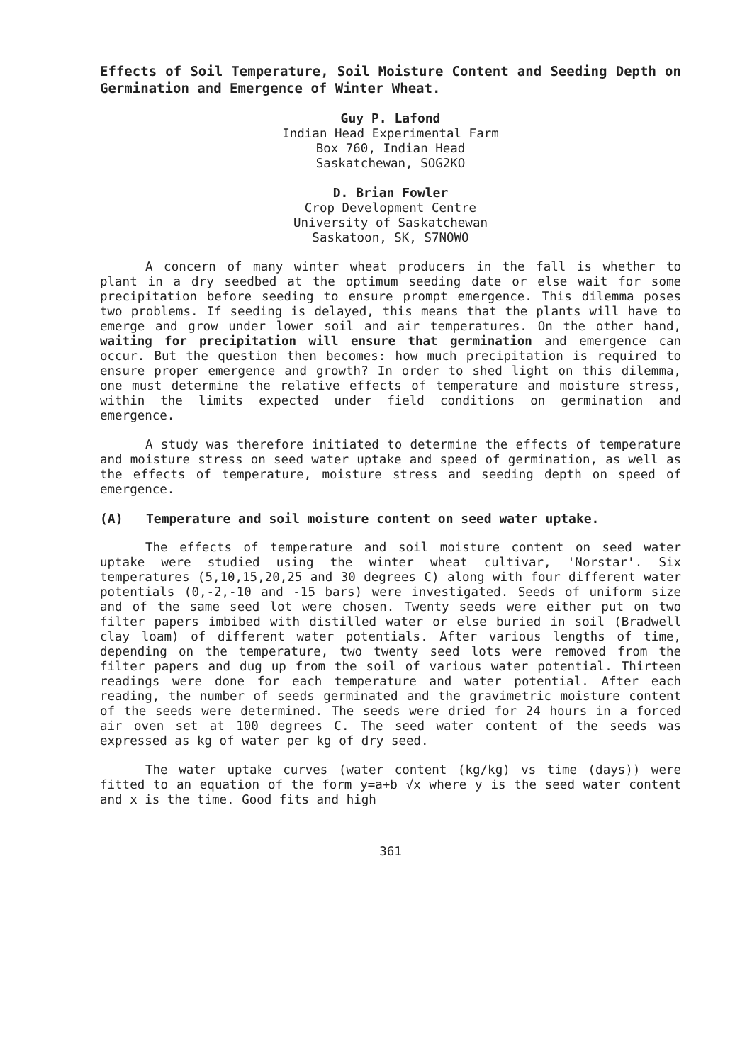Effects of Soil Temperature, Soil Moisture Content and Seeding Depth on Germination and Emergence of Winter Wheat.
Guy P. Lafond
Indian Head Experimental Farm
Box 760, Indian Head
Saskatchewan, SOG2KO
D. Brian Fowler
Crop Development Centre
University of Saskatchewan
Saskatoon, SK, S7NOWO
A concern of many winter wheat producers in the fall is whether to plant in a dry seedbed at the optimum seeding date or else wait for some precipitation before seeding to ensure prompt emergence. This dilemma poses two problems. If seeding is delayed, this means that the plants will have to emerge and grow under lower soil and air temperatures. On the other hand, waiting for precipitation will ensure that germination and emergence can occur. But the question then becomes: how much precipitation is required to ensure proper emergence and growth? In order to shed light on this dilemma, one must determine the relative effects of temperature and moisture stress, within the limits expected under field conditions on germination and emergence.
A study was therefore initiated to determine the effects of temperature and moisture stress on seed water uptake and speed of germination, as well as the effects of temperature, moisture stress and seeding depth on speed of emergence.
(A) Temperature and soil moisture content on seed water uptake.
The effects of temperature and soil moisture content on seed water uptake were studied using the winter wheat cultivar, 'Norstar'. Six temperatures (5,10,15,20,25 and 30 degrees C) along with four different water potentials (0,-2,-10 and -15 bars) were investigated. Seeds of uniform size and of the same seed lot were chosen. Twenty seeds were either put on two filter papers imbibed with distilled water or else buried in soil (Bradwell clay loam) of different water potentials. After various lengths of time, depending on the temperature, two twenty seed lots were removed from the filter papers and dug up from the soil of various water potential. Thirteen readings were done for each temperature and water potential. After each reading, the number of seeds germinated and the gravimetric moisture content of the seeds were determined. The seeds were dried for 24 hours in a forced air oven set at 100 degrees C. The seed water content of the seeds was expressed as kg of water per kg of dry seed.
The water uptake curves (water content (kg/kg) vs time (days)) were fitted to an equation of the form y=a+b √x where y is the seed water content and x is the time. Good fits and high
361